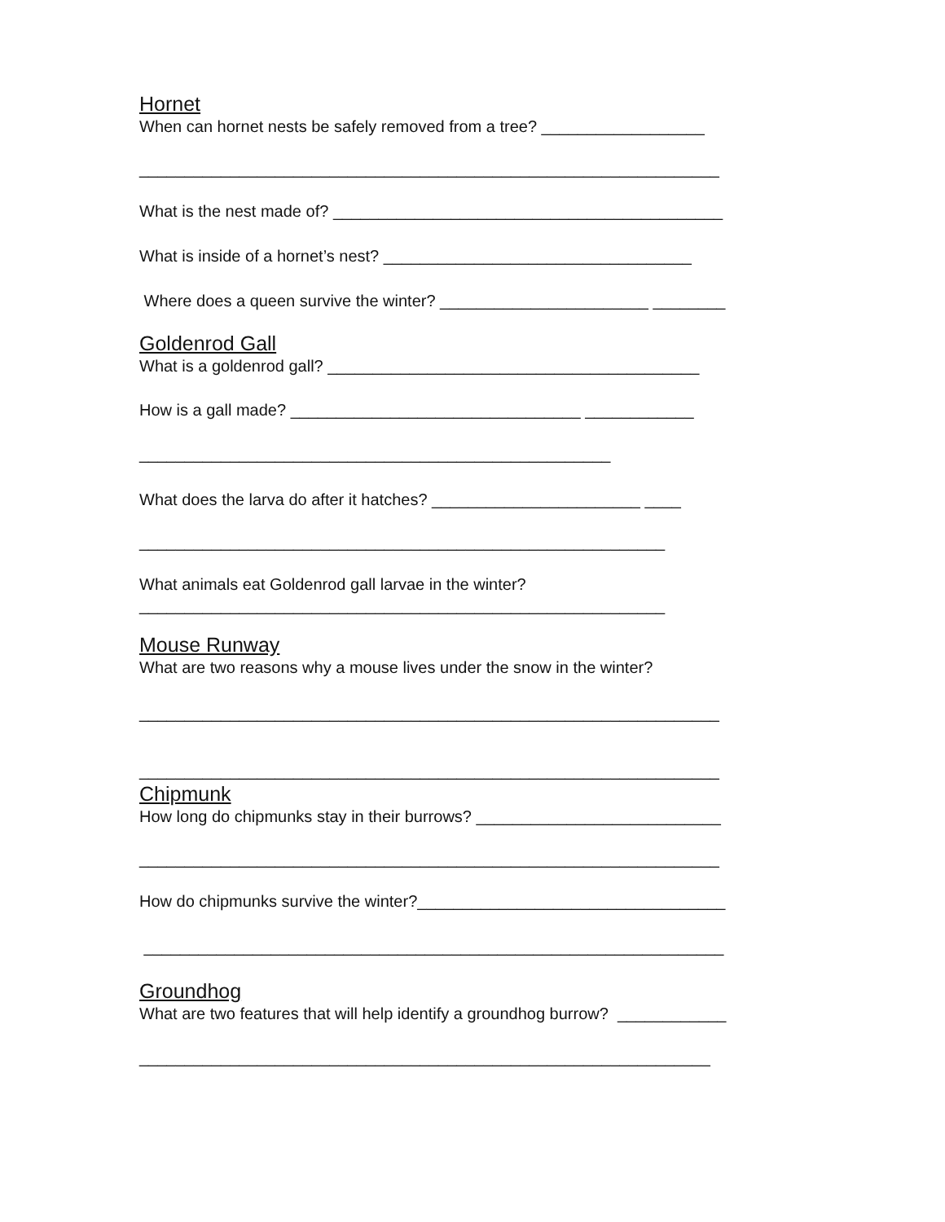Hornet
When can hornet nests be safely removed from a tree? __________________
________________________________________________________________
What is the nest made of? ___________________________________________
What is inside of a hornet’s nest? __________________________________
Where does a queen survive the winter? _______________________ ________
Goldenrod Gall
What is a goldenrod gall? _________________________________________
How is a gall made? ________________________________ ____________
____________________________________________________
What does the larva do after it hatches? _______________________ ____
__________________________________________________________
What animals eat Goldenrod gall larvae in the winter?
__________________________________________________________
Mouse Runway
What are two reasons why a mouse lives under the snow in the winter?
________________________________________________________________
________________________________________________________________
Chipmunk
How long do chipmunks stay in their burrows? ___________________________
________________________________________________________________
How do chipmunks survive the winter?__________________________________
________________________________________________________________
Groundhog
What are two features that will help identify a groundhog burrow? ____________
_______________________________________________________________